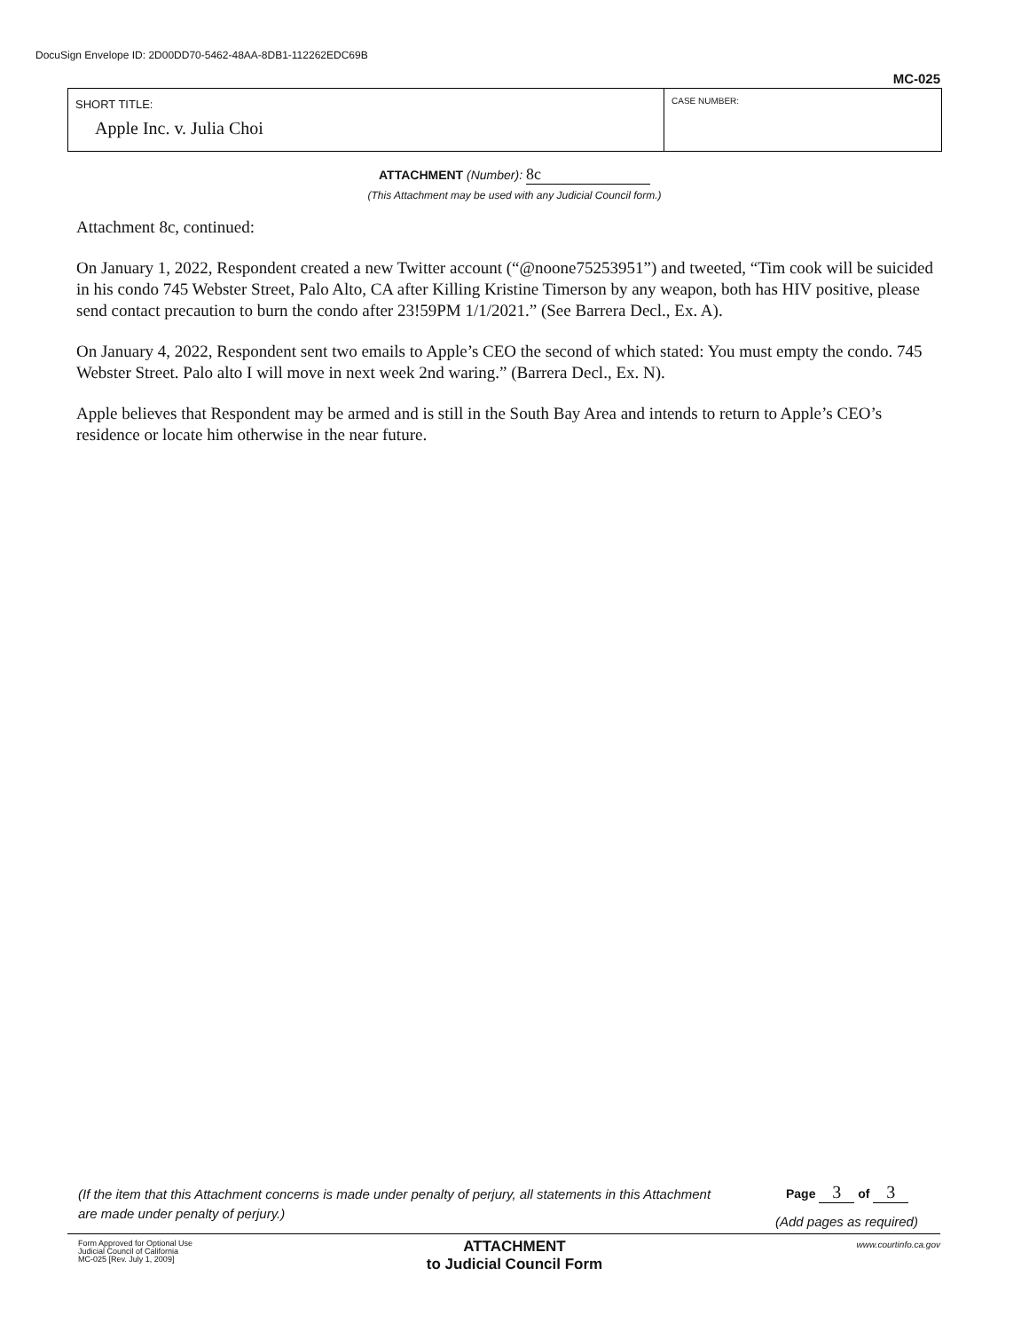DocuSign Envelope ID: 2D00DD70-5462-48AA-8DB1-112262EDC69B
MC-025
SHORT TITLE:
Apple Inc. v. Julia Choi
CASE NUMBER:
ATTACHMENT (Number): 8c
(This Attachment may be used with any Judicial Council form.)
Attachment 8c, continued:
On January 1, 2022, Respondent created a new Twitter account (“@noone75253951”) and tweeted, “Tim cook will be suicided in his condo 745 Webster Street, Palo Alto, CA after Killing Kristine Timerson by any weapon, both has HIV positive, please send contact precaution to burn the condo after 23!59PM 1/1/2021.” (See Barrera Decl., Ex. A).
On January 4, 2022, Respondent sent two emails to Apple’s CEO the second of which stated: You must empty the condo. 745 Webster Street. Palo alto I will move in next week 2nd waring.” (Barrera Decl., Ex. N).
Apple believes that Respondent may be armed and is still in the South Bay Area and intends to return to Apple’s CEO’s residence or locate him otherwise in the near future.
(If the item that this Attachment concerns is made under penalty of perjury, all statements in this Attachment are made under penalty of perjury.)
Page 3 of 3
(Add pages as required)
Form Approved for Optional Use
Judicial Council of California
MC-025 [Rev. July 1, 2009]
ATTACHMENT
to Judicial Council Form
www.courtinfo.ca.gov